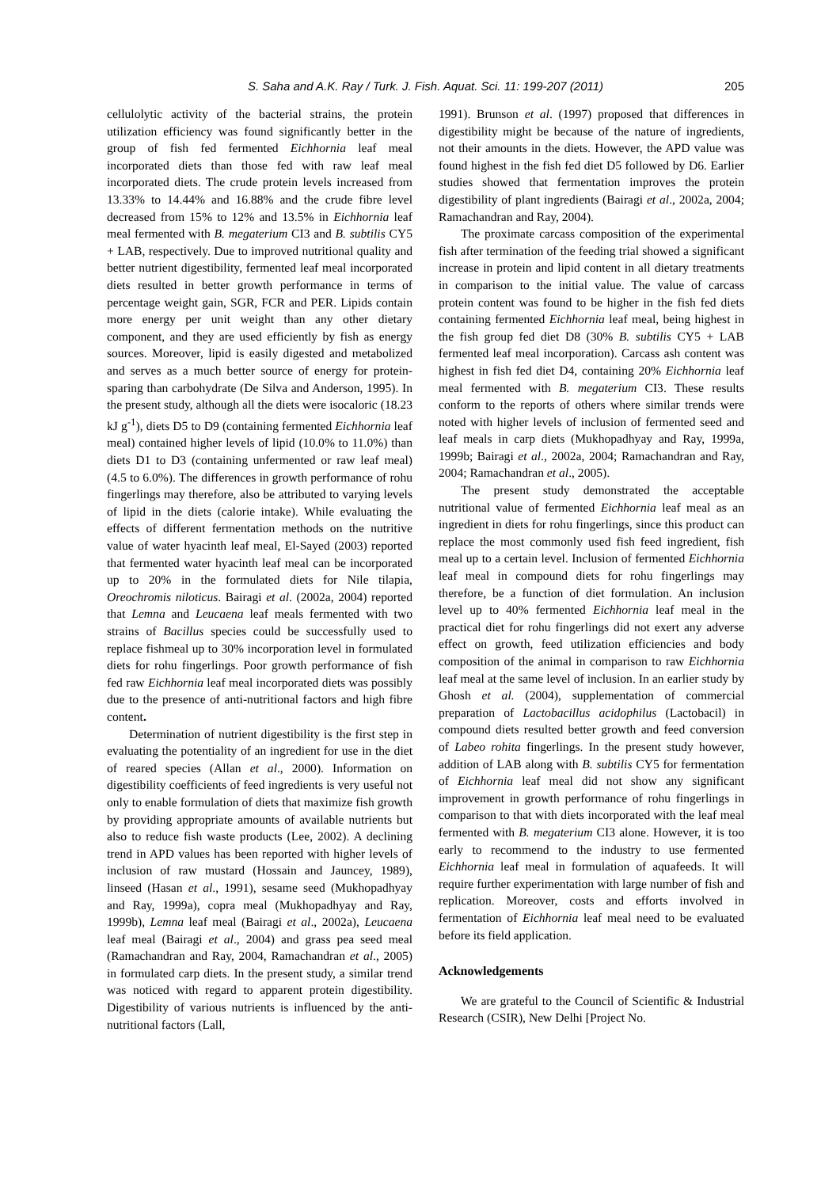S. Saha and A.K. Ray / Turk. J. Fish. Aquat. Sci. 11: 199-207 (2011) 205
cellulolytic activity of the bacterial strains, the protein utilization efficiency was found significantly better in the group of fish fed fermented Eichhornia leaf meal incorporated diets than those fed with raw leaf meal incorporated diets. The crude protein levels increased from 13.33% to 14.44% and 16.88% and the crude fibre level decreased from 15% to 12% and 13.5% in Eichhornia leaf meal fermented with B. megaterium CI3 and B. subtilis CY5 + LAB, respectively. Due to improved nutritional quality and better nutrient digestibility, fermented leaf meal incorporated diets resulted in better growth performance in terms of percentage weight gain, SGR, FCR and PER. Lipids contain more energy per unit weight than any other dietary component, and they are used efficiently by fish as energy sources. Moreover, lipid is easily digested and metabolized and serves as a much better source of energy for protein-sparing than carbohydrate (De Silva and Anderson, 1995). In the present study, although all the diets were isocaloric (18.23 kJ g<sup>-1</sup>), diets D5 to D9 (containing fermented Eichhornia leaf meal) contained higher levels of lipid (10.0% to 11.0%) than diets D1 to D3 (containing unfermented or raw leaf meal) (4.5 to 6.0%). The differences in growth performance of rohu fingerlings may therefore, also be attributed to varying levels of lipid in the diets (calorie intake). While evaluating the effects of different fermentation methods on the nutritive value of water hyacinth leaf meal, El-Sayed (2003) reported that fermented water hyacinth leaf meal can be incorporated up to 20% in the formulated diets for Nile tilapia, Oreochromis niloticus. Bairagi et al. (2002a, 2004) reported that Lemna and Leucaena leaf meals fermented with two strains of Bacillus species could be successfully used to replace fishmeal up to 30% incorporation level in formulated diets for rohu fingerlings. Poor growth performance of fish fed raw Eichhornia leaf meal incorporated diets was possibly due to the presence of anti-nutritional factors and high fibre content.
Determination of nutrient digestibility is the first step in evaluating the potentiality of an ingredient for use in the diet of reared species (Allan et al., 2000). Information on digestibility coefficients of feed ingredients is very useful not only to enable formulation of diets that maximize fish growth by providing appropriate amounts of available nutrients but also to reduce fish waste products (Lee, 2002). A declining trend in APD values has been reported with higher levels of inclusion of raw mustard (Hossain and Jauncey, 1989), linseed (Hasan et al., 1991), sesame seed (Mukhopadhyay and Ray, 1999a), copra meal (Mukhopadhyay and Ray, 1999b), Lemna leaf meal (Bairagi et al., 2002a), Leucaena leaf meal (Bairagi et al., 2004) and grass pea seed meal (Ramachandran and Ray, 2004, Ramachandran et al., 2005) in formulated carp diets. In the present study, a similar trend was noticed with regard to apparent protein digestibility. Digestibility of various nutrients is influenced by the anti-nutritional factors (Lall,
1991). Brunson et al. (1997) proposed that differences in digestibility might be because of the nature of ingredients, not their amounts in the diets. However, the APD value was found highest in the fish fed diet D5 followed by D6. Earlier studies showed that fermentation improves the protein digestibility of plant ingredients (Bairagi et al., 2002a, 2004; Ramachandran and Ray, 2004).
The proximate carcass composition of the experimental fish after termination of the feeding trial showed a significant increase in protein and lipid content in all dietary treatments in comparison to the initial value. The value of carcass protein content was found to be higher in the fish fed diets containing fermented Eichhornia leaf meal, being highest in the fish group fed diet D8 (30% B. subtilis CY5 + LAB fermented leaf meal incorporation). Carcass ash content was highest in fish fed diet D4, containing 20% Eichhornia leaf meal fermented with B. megaterium CI3. These results conform to the reports of others where similar trends were noted with higher levels of inclusion of fermented seed and leaf meals in carp diets (Mukhopadhyay and Ray, 1999a, 1999b; Bairagi et al., 2002a, 2004; Ramachandran and Ray, 2004; Ramachandran et al., 2005).
The present study demonstrated the acceptable nutritional value of fermented Eichhornia leaf meal as an ingredient in diets for rohu fingerlings, since this product can replace the most commonly used fish feed ingredient, fish meal up to a certain level. Inclusion of fermented Eichhornia leaf meal in compound diets for rohu fingerlings may therefore, be a function of diet formulation. An inclusion level up to 40% fermented Eichhornia leaf meal in the practical diet for rohu fingerlings did not exert any adverse effect on growth, feed utilization efficiencies and body composition of the animal in comparison to raw Eichhornia leaf meal at the same level of inclusion. In an earlier study by Ghosh et al. (2004), supplementation of commercial preparation of Lactobacillus acidophilus (Lactobacil) in compound diets resulted better growth and feed conversion of Labeo rohita fingerlings. In the present study however, addition of LAB along with B. subtilis CY5 for fermentation of Eichhornia leaf meal did not show any significant improvement in growth performance of rohu fingerlings in comparison to that with diets incorporated with the leaf meal fermented with B. megaterium CI3 alone. However, it is too early to recommend to the industry to use fermented Eichhornia leaf meal in formulation of aquafeeds. It will require further experimentation with large number of fish and replication. Moreover, costs and efforts involved in fermentation of Eichhornia leaf meal need to be evaluated before its field application.
Acknowledgements
We are grateful to the Council of Scientific & Industrial Research (CSIR), New Delhi [Project No.